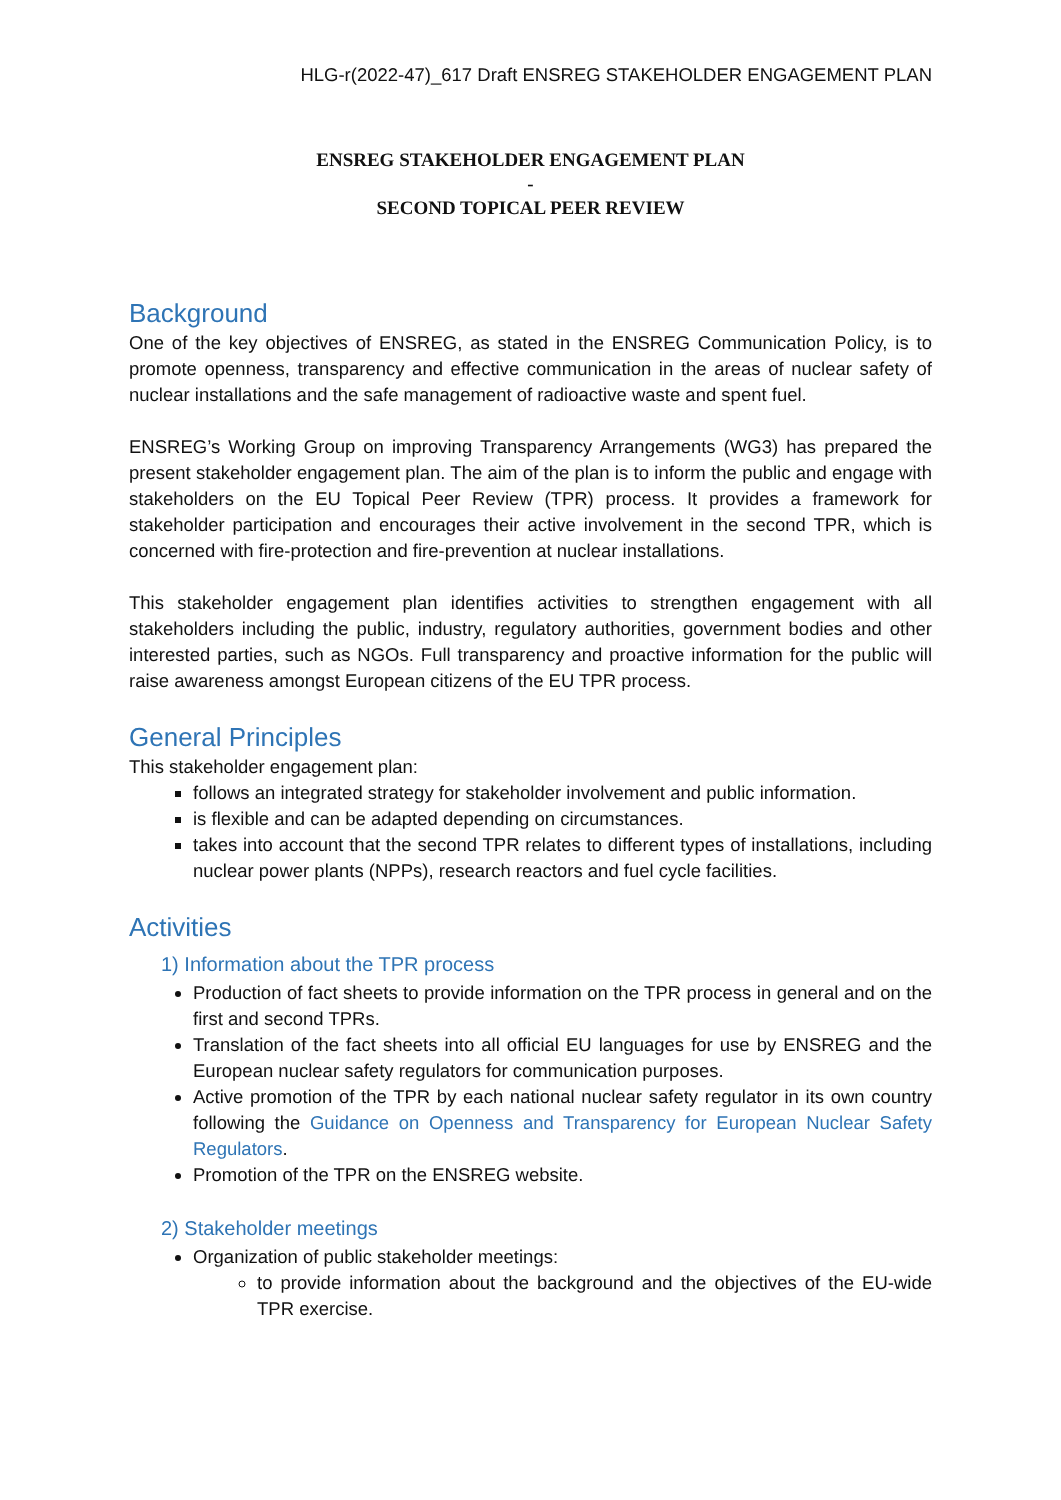HLG-r(2022-47)_617 Draft ENSREG STAKEHOLDER ENGAGEMENT PLAN
ENSREG STAKEHOLDER ENGAGEMENT PLAN
-
SECOND TOPICAL PEER REVIEW
Background
One of the key objectives of ENSREG, as stated in the ENSREG Communication Policy, is to promote openness, transparency and effective communication in the areas of nuclear safety of nuclear installations and the safe management of radioactive waste and spent fuel.
ENSREG’s Working Group on improving Transparency Arrangements (WG3) has prepared the present stakeholder engagement plan. The aim of the plan is to inform the public and engage with stakeholders on the EU Topical Peer Review (TPR) process. It provides a framework for stakeholder participation and encourages their active involvement in the second TPR, which is concerned with fire-protection and fire-prevention at nuclear installations.
This stakeholder engagement plan identifies activities to strengthen engagement with all stakeholders including the public, industry, regulatory authorities, government bodies and other interested parties, such as NGOs. Full transparency and proactive information for the public will raise awareness amongst European citizens of the EU TPR process.
General Principles
This stakeholder engagement plan:
follows an integrated strategy for stakeholder involvement and public information.
is flexible and can be adapted depending on circumstances.
takes into account that the second TPR relates to different types of installations, including nuclear power plants (NPPs), research reactors and fuel cycle facilities.
Activities
1) Information about the TPR process
Production of fact sheets to provide information on the TPR process in general and on the first and second TPRs.
Translation of the fact sheets into all official EU languages for use by ENSREG and the European nuclear safety regulators for communication purposes.
Active promotion of the TPR by each national nuclear safety regulator in its own country following the Guidance on Openness and Transparency for European Nuclear Safety Regulators.
Promotion of the TPR on the ENSREG website.
2) Stakeholder meetings
Organization of public stakeholder meetings:
to provide information about the background and the objectives of the EU-wide TPR exercise.